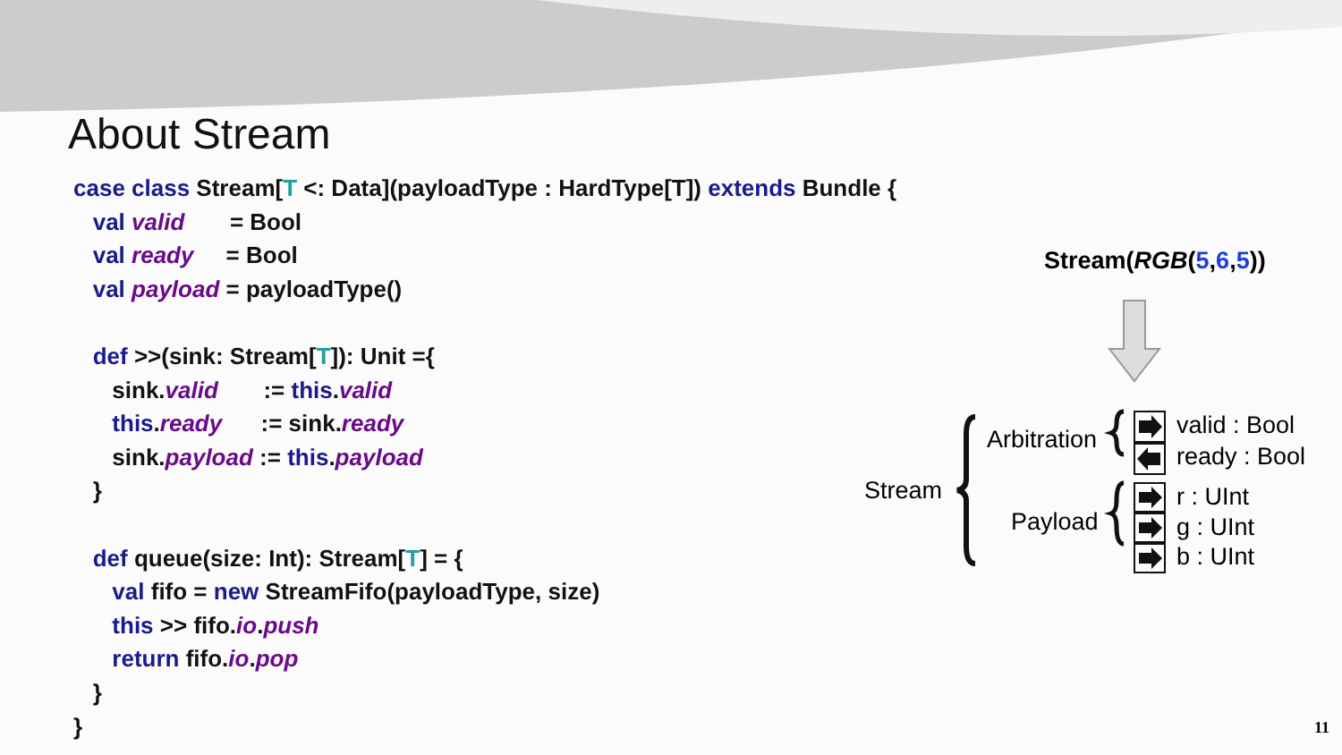About Stream
case class Stream[T <: Data](payloadType : HardType[T]) extends Bundle {
val valid = Bool
val ready = Bool
val payload = payloadType()
def >>(sink: Stream[T]): Unit ={
sink.valid := this.valid
this.ready := sink.ready
sink.payload := this.payload
}
def queue(size: Int): Stream[T] = {
val fifo = new StreamFifo(payloadType, size)
this >> fifo.io.push
return fifo.io.pop
}
}
Stream(RGB(5,6,5))
Stream
Arbitration
Payload
valid : Bool
ready : Bool
r : UInt
g : UInt
b : UInt
11